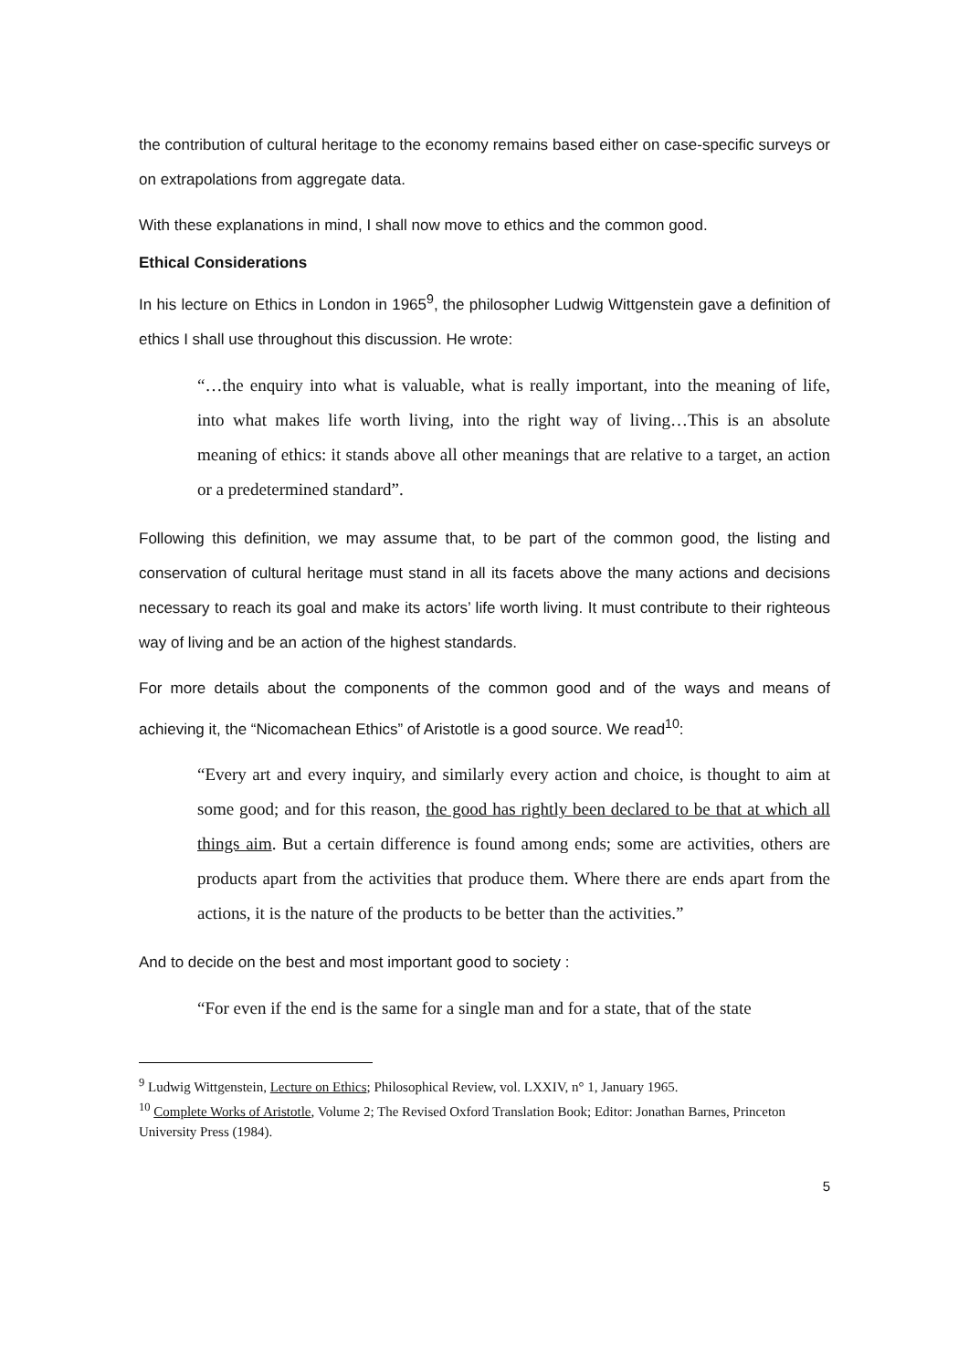the contribution of cultural heritage to the economy remains based either on case-specific surveys or on extrapolations from aggregate data.
With these explanations in mind, I shall now move to ethics and the common good.
Ethical Considerations
In his lecture on Ethics in London in 1965<sup>9</sup>, the philosopher Ludwig Wittgenstein gave a definition of ethics I shall use throughout this discussion. He wrote:
“…the enquiry into what is valuable, what is really important, into the meaning of life, into what makes life worth living, into the right way of living…This is an absolute meaning of ethics: it stands above all other meanings that are relative to a target, an action or a predetermined standard”.
Following this definition, we may assume that, to be part of the common good, the listing and conservation of cultural heritage must stand in all its facets above the many actions and decisions necessary to reach its goal and make its actors’ life worth living. It must contribute to their righteous way of living and be an action of the highest standards.
For more details about the components of the common good and of the ways and means of achieving it, the “Nicomachean Ethics” of Aristotle is a good source. We read<sup>10</sup>:
“Every art and every inquiry, and similarly every action and choice, is thought to aim at some good; and for this reason, the good has rightly been declared to be that at which all things aim. But a certain difference is found among ends; some are activities, others are products apart from the activities that produce them. Where there are ends apart from the actions, it is the nature of the products to be better than the activities.”
And to decide on the best and most important good to society :
“For even if the end is the same for a single man and for a state, that of the state
<sup>9</sup> Ludwig Wittgenstein, Lecture on Ethics; Philosophical Review, vol. LXXIV, n° 1, January 1965.
<sup>10</sup> Complete Works of Aristotle, Volume 2; The Revised Oxford Translation Book; Editor: Jonathan Barnes, Princeton University Press (1984).
5